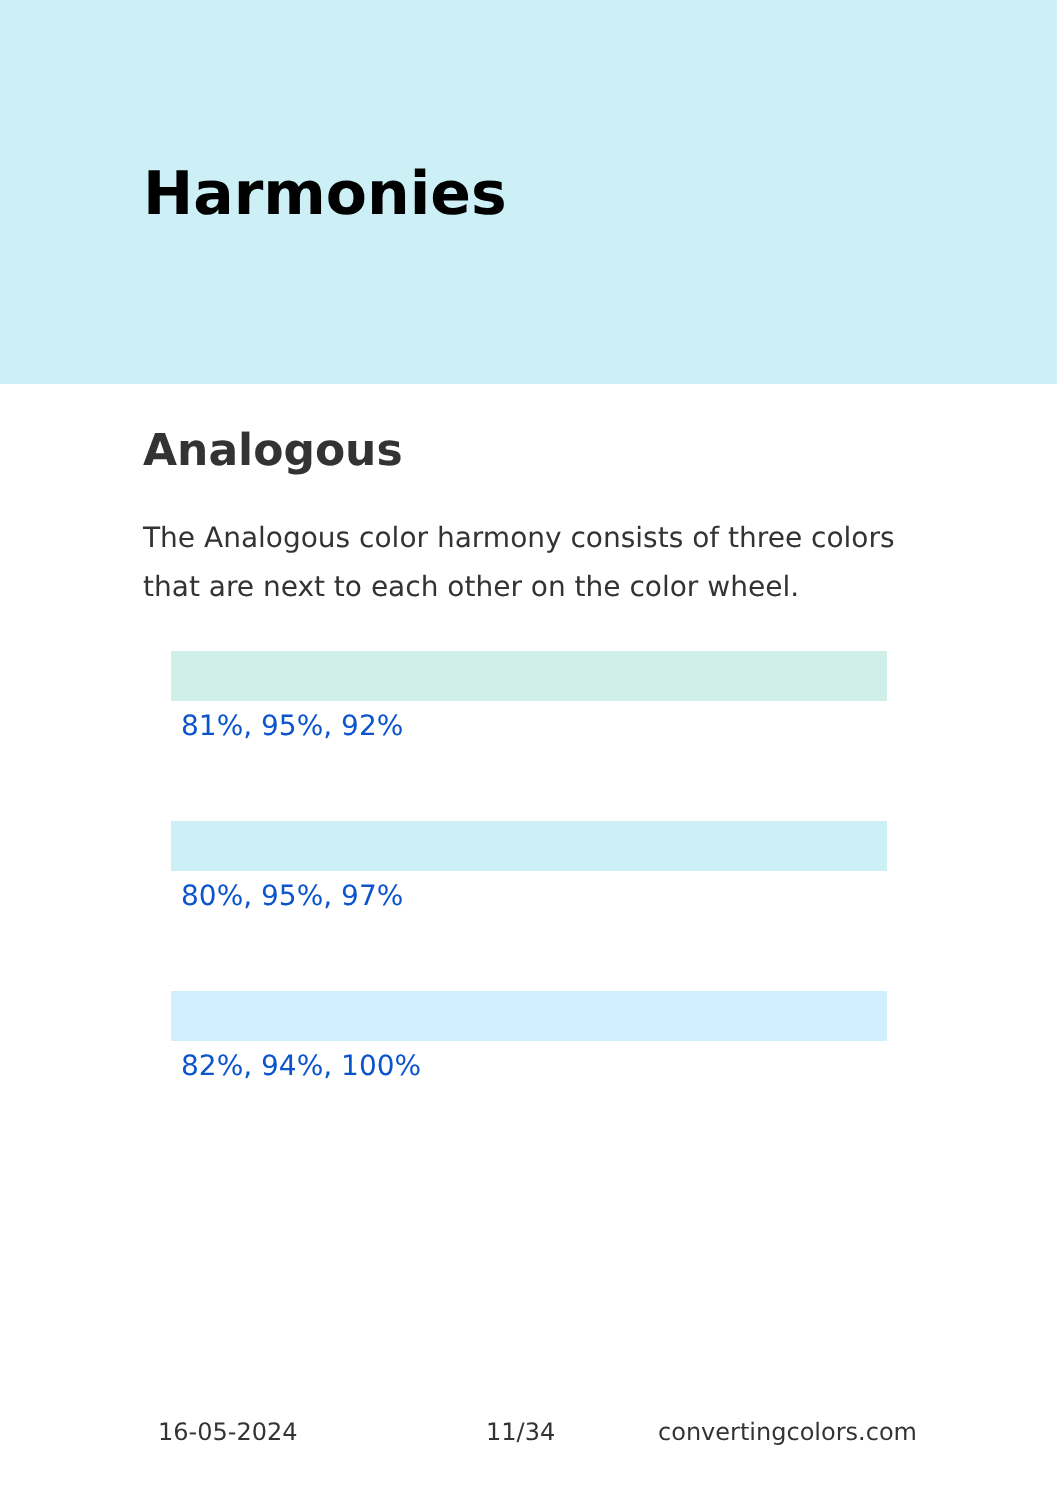Harmonies
Analogous
The Analogous color harmony consists of three colors that are next to each other on the color wheel.
81%, 95%, 92%
80%, 95%, 97%
82%, 94%, 100%
16-05-2024 11/34 convertingcolors.com